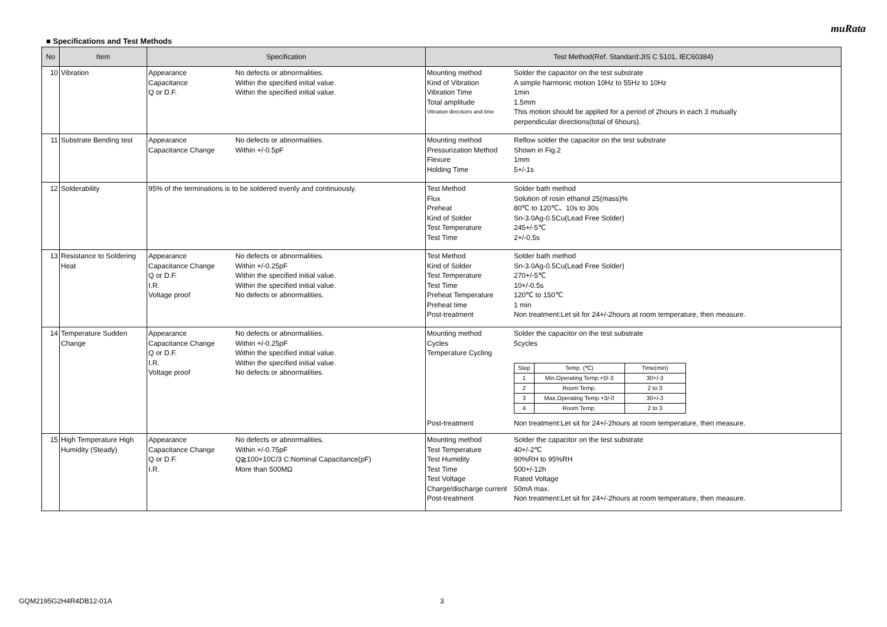muRata
■ Specifications and Test Methods
| No | Item | Specification | Test Method(Ref. Standard:JIS C 5101, IEC60384) |
| --- | --- | --- | --- |
| 10 | Vibration | Appearance No defects or abnormalities. Capacitance Within the specified initial value. Q or D.F. Within the specified initial value. | Mounting method Solder the capacitor on the test substrate Kind of Vibration A simple harmonic motion 10Hz to 55Hz to 10Hz Vibration Time 1min Total amplitude 1.5mm Vibration directions and time This motion should be applied for a period of 2hours in each 3 mutually perpendicular directions(total of 6hours). |
| 11 | Substrate Bending test | Appearance No defects or abnormalities. Capacitance Change Within +/-0.5pF | Mounting method Reflow solder the capacitor on the test substrate Pressurization Method Shown in Fig.2 Flexure 1mm Holding Time 5+/-1s |
| 12 | Solderability | 95% of the terminations is to be soldered evenly and continuously. | Test Method Solder bath method Flux Solution of rosin ethanol 25(mass)% Preheat 80℃ to 120℃、10s to 30s Kind of Solder Sn-3.0Ag-0.5Cu(Lead Free Solder) Test Temperature 245+/-5℃ Test Time 2+/-0.5s |
| 13 | Resistance to Soldering Heat | Appearance No defects or abnormalities. Capacitance Change Within +/-0.25pF Q or D.F. Within the specified initial value. I.R. Within the specified initial value. Voltage proof No defects or abnormalities. | Test Method Solder bath method Kind of Solder Sn-3.0Ag-0.5Cu(Lead Free Solder) Test Temperature 270+/-5℃ Test Time 10+/-0.5s Preheat Temperature 120℃ to 150℃ Preheat time 1 min Post-treatment Non treatment:Let sit for 24+/-2hours at room temperature, then measure. |
| 14 | Temperature Sudden Change | Appearance No defects or abnormalities. Capacitance Change Within +/-0.25pF Q or D.F. Within the specified initial value. I.R. Within the specified initial value. Voltage proof No defects or abnormalities. | Mounting method Solder the capacitor on the test substrate Cycles 5cycles Temperature Cycling / Step / Temp. (℃) / Time(min) / / 1 / Min.Operating Temp.+0/-3 / 30+/-3 / / 2 / Room Temp. / 2 to 3 / / 3 / Max.Operating Temp.+3/-0 / 30+/-3 / / 4 / Room Temp. / 2 to 3 / Post-treatment Non treatment:Let sit for 24+/-2hours at room temperature, then measure. |
| 15 | High Temperature High Humidity (Steady) | Appearance No defects or abnormalities. Capacitance Change Within +/-0.75pF Q or D.F. Q≧100+10C/3 C:Nominal Capacitance(pF) I.R. More than 500MΩ | Mounting method Solder the capacitor on the test substrate Test Temperature 40+/-2℃ Test Humidity 90%RH to 95%RH Test Time 500+/-12h Test Voltage Rated Voltage Charge/discharge current 50mA max. Post-treatment Non treatment:Let sit for 24+/-2hours at room temperature, then measure. |
GQM2195G2H4R4DB12-01A 3